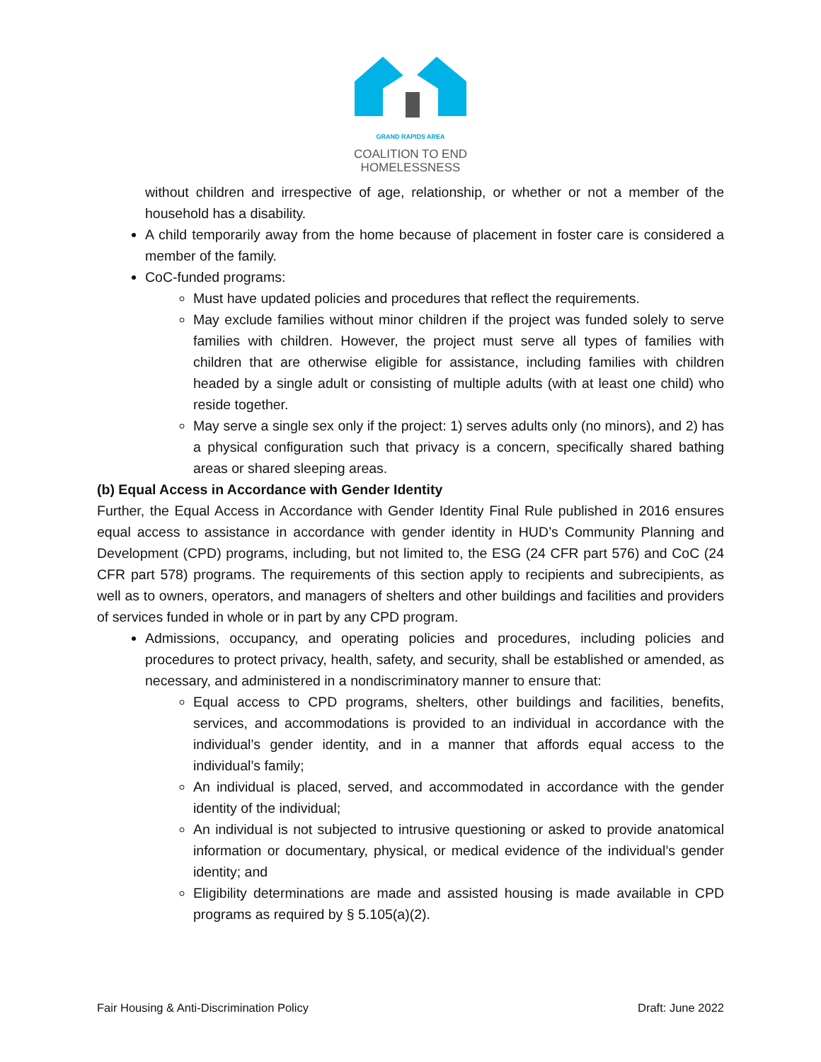GRAND RAPIDS AREA
COALITION TO END HOMELESSNESS
without children and irrespective of age, relationship, or whether or not a member of the household has a disability.
A child temporarily away from the home because of placement in foster care is considered a member of the family.
CoC-funded programs:
Must have updated policies and procedures that reflect the requirements.
May exclude families without minor children if the project was funded solely to serve families with children. However, the project must serve all types of families with children that are otherwise eligible for assistance, including families with children headed by a single adult or consisting of multiple adults (with at least one child) who reside together.
May serve a single sex only if the project: 1) serves adults only (no minors), and 2) has a physical configuration such that privacy is a concern, specifically shared bathing areas or shared sleeping areas.
(b) Equal Access in Accordance with Gender Identity
Further, the Equal Access in Accordance with Gender Identity Final Rule published in 2016 ensures equal access to assistance in accordance with gender identity in HUD’s Community Planning and Development (CPD) programs, including, but not limited to, the ESG (24 CFR part 576) and CoC (24 CFR part 578) programs. The requirements of this section apply to recipients and subrecipients, as well as to owners, operators, and managers of shelters and other buildings and facilities and providers of services funded in whole or in part by any CPD program.
Admissions, occupancy, and operating policies and procedures, including policies and procedures to protect privacy, health, safety, and security, shall be established or amended, as necessary, and administered in a nondiscriminatory manner to ensure that:
Equal access to CPD programs, shelters, other buildings and facilities, benefits, services, and accommodations is provided to an individual in accordance with the individual’s gender identity, and in a manner that affords equal access to the individual’s family;
An individual is placed, served, and accommodated in accordance with the gender identity of the individual;
An individual is not subjected to intrusive questioning or asked to provide anatomical information or documentary, physical, or medical evidence of the individual’s gender identity; and
Eligibility determinations are made and assisted housing is made available in CPD programs as required by § 5.105(a)(2).
Fair Housing & Anti-Discrimination Policy Draft: June 2022